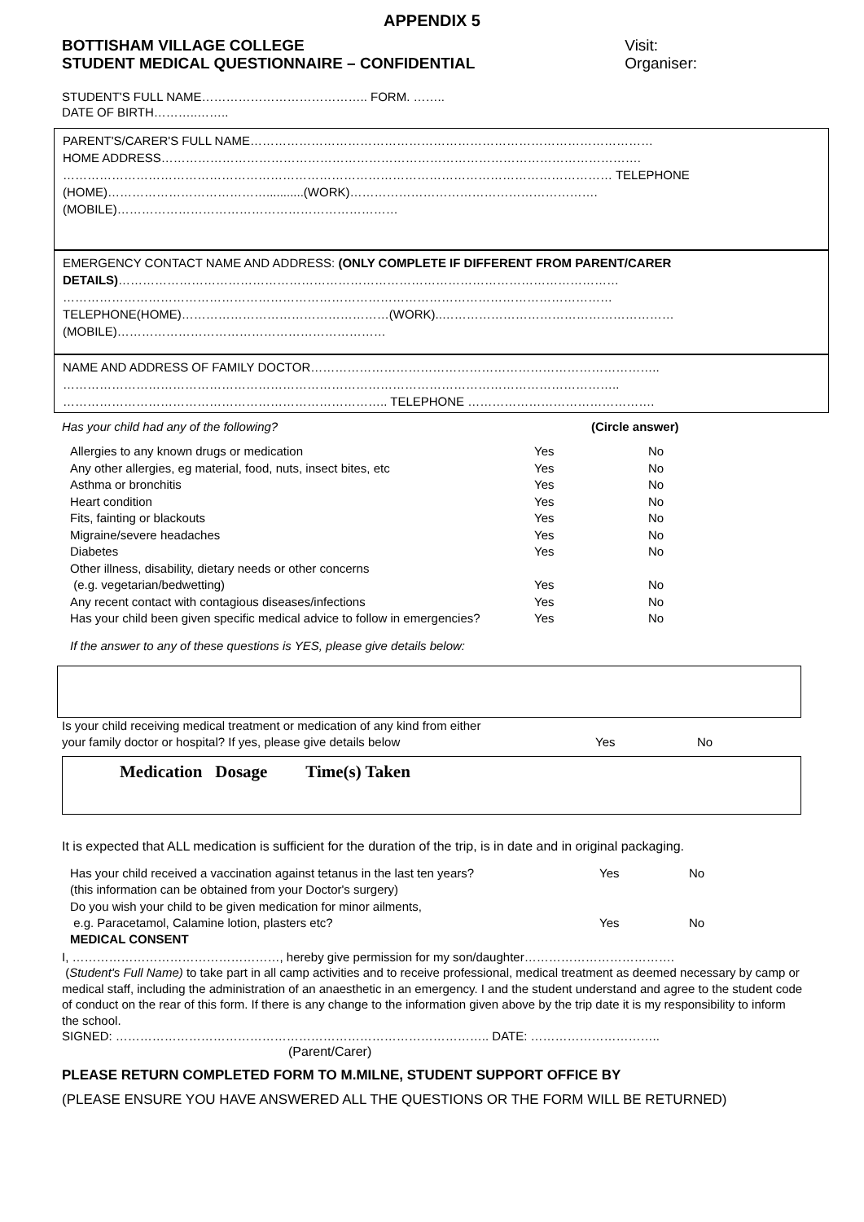APPENDIX 5
BOTTISHAM VILLAGE COLLEGE
STUDENT MEDICAL QUESTIONNAIRE – CONFIDENTIAL
Visit:
Organiser:
STUDENT'S FULL NAME………………………………….. FORM. ……..
DATE OF BIRTH………..……..
PARENT'S/CARER'S FULL NAME………………………………………………………………………………………
HOME ADDRESS……………………………………………………………………………………………………….
……………………………………………………………………………………………………………………… TELEPHONE (HOME)…………………………………...........(WORK)…………………………………………………….
(MOBILE)……………………………………………………………
EMERGENCY CONTACT NAME AND ADDRESS: (ONLY COMPLETE IF DIFFERENT FROM PARENT/CARER DETAILS)……………………………………………………………………………………………………………
………………………………………………………………………………………………………………………
TELEPHONE(HOME)……………………………………………(WORK)..………………………………………………… (MOBILE)…………………………………………………………
NAME AND ADDRESS OF FAMILY DOCTOR…………………………………………………………………………..
………………………………………………………………………………………………………………………..
…………………………………………………………………….. TELEPHONE ……………………………………….
Has your child had any of the following? (Circle answer)
| Allergies to any known drugs or medication | Yes | No |
| Any other allergies, eg material, food, nuts, insect bites, etc | Yes | No |
| Asthma or bronchitis | Yes | No |
| Heart condition | Yes | No |
| Fits, fainting or blackouts | Yes | No |
| Migraine/severe headaches | Yes | No |
| Diabetes | Yes | No |
| Other illness, disability, dietary needs or other concerns (e.g. vegetarian/bedwetting) | Yes | No |
| Any recent contact with contagious diseases/infections | Yes | No |
| Has your child been given specific medical advice to follow in emergencies? | Yes | No |
If the answer to any of these questions is YES, please give details below:
| Is your child receiving medical treatment or medication of any kind from either your family doctor or hospital? If yes, please give details below | Yes | No |
Medication Dosage Time(s) Taken
It is expected that ALL medication is sufficient for the duration of the trip, is in date and in original packaging.
| Has your child received a vaccination against tetanus in the last ten years? (this information can be obtained from your Doctor's surgery) Do you wish your child to be given medication for minor ailments, e.g. Paracetamol, Calamine lotion, plasters etc? | Yes Yes | No No |
MEDICAL CONSENT
I, ……………………………………………, hereby give permission for my son/daughter……………………………….
(Student's Full Name) to take part in all camp activities and to receive professional, medical treatment as deemed necessary by camp or medical staff, including the administration of an anaesthetic in an emergency. I and the student understand and agree to the student code of conduct on the rear of this form. If there is any change to the information given above by the trip date it is my responsibility to inform the school.
SIGNED: ……………………………………………………………………………….. DATE: …………………………..
(Parent/Carer)
PLEASE RETURN COMPLETED FORM TO M.MILNE, STUDENT SUPPORT OFFICE BY
(PLEASE ENSURE YOU HAVE ANSWERED ALL THE QUESTIONS OR THE FORM WILL BE RETURNED)